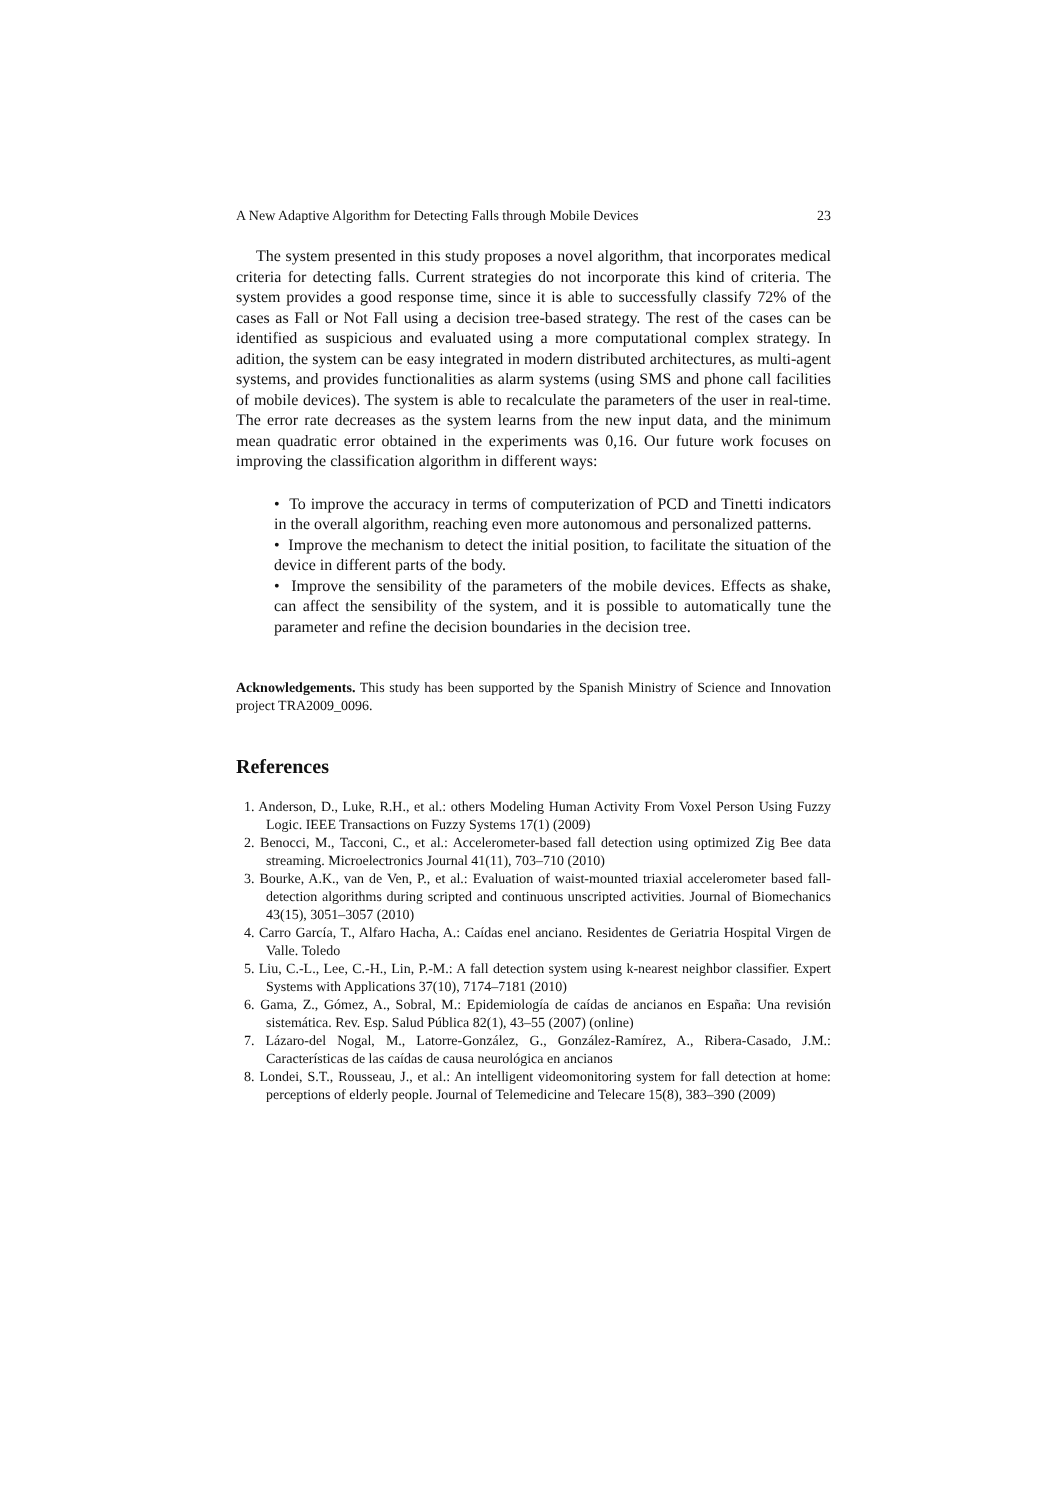A New Adaptive Algorithm for Detecting Falls through Mobile Devices 23
The system presented in this study proposes a novel algorithm, that incorporates medical criteria for detecting falls. Current strategies do not incorporate this kind of criteria. The system provides a good response time, since it is able to successfully classify 72% of the cases as Fall or Not Fall using a decision tree-based strategy. The rest of the cases can be identified as suspicious and evaluated using a more computational complex strategy. In adition, the system can be easy integrated in modern distributed architectures, as multi-agent systems, and provides functionalities as alarm systems (using SMS and phone call facilities of mobile devices). The system is able to recalculate the parameters of the user in real-time. The error rate decreases as the system learns from the new input data, and the minimum mean quadratic error obtained in the experiments was 0,16. Our future work focuses on improving the classification algorithm in different ways:
• To improve the accuracy in terms of computerization of PCD and Tinetti indicators in the overall algorithm, reaching even more autonomous and personalized patterns.
• Improve the mechanism to detect the initial position, to facilitate the situation of the device in different parts of the body.
• Improve the sensibility of the parameters of the mobile devices. Effects as shake, can affect the sensibility of the system, and it is possible to automatically tune the parameter and refine the decision boundaries in the decision tree.
Acknowledgements. This study has been supported by the Spanish Ministry of Science and Innovation project TRA2009_0096.
References
1. Anderson, D., Luke, R.H., et al.: others Modeling Human Activity From Voxel Person Using Fuzzy Logic. IEEE Transactions on Fuzzy Systems 17(1) (2009)
2. Benocci, M., Tacconi, C., et al.: Accelerometer-based fall detection using optimized Zig Bee data streaming. Microelectronics Journal 41(11), 703–710 (2010)
3. Bourke, A.K., van de Ven, P., et al.: Evaluation of waist-mounted triaxial accelerometer based fall-detection algorithms during scripted and continuous unscripted activities. Journal of Biomechanics 43(15), 3051–3057 (2010)
4. Carro García, T., Alfaro Hacha, A.: Caídas enel anciano. Residentes de Geriatria Hospital Virgen de Valle. Toledo
5. Liu, C.-L., Lee, C.-H., Lin, P.-M.: A fall detection system using k-nearest neighbor classifier. Expert Systems with Applications 37(10), 7174–7181 (2010)
6. Gama, Z., Gómez, A., Sobral, M.: Epidemiología de caídas de ancianos en España: Una revisión sistemática. Rev. Esp. Salud Pública 82(1), 43–55 (2007) (online)
7. Lázaro-del Nogal, M., Latorre-González, G., González-Ramírez, A., Ribera-Casado, J.M.: Características de las caídas de causa neurológica en ancianos
8. Londei, S.T., Rousseau, J., et al.: An intelligent videomonitoring system for fall detection at home: perceptions of elderly people. Journal of Telemedicine and Telecare 15(8), 383–390 (2009)